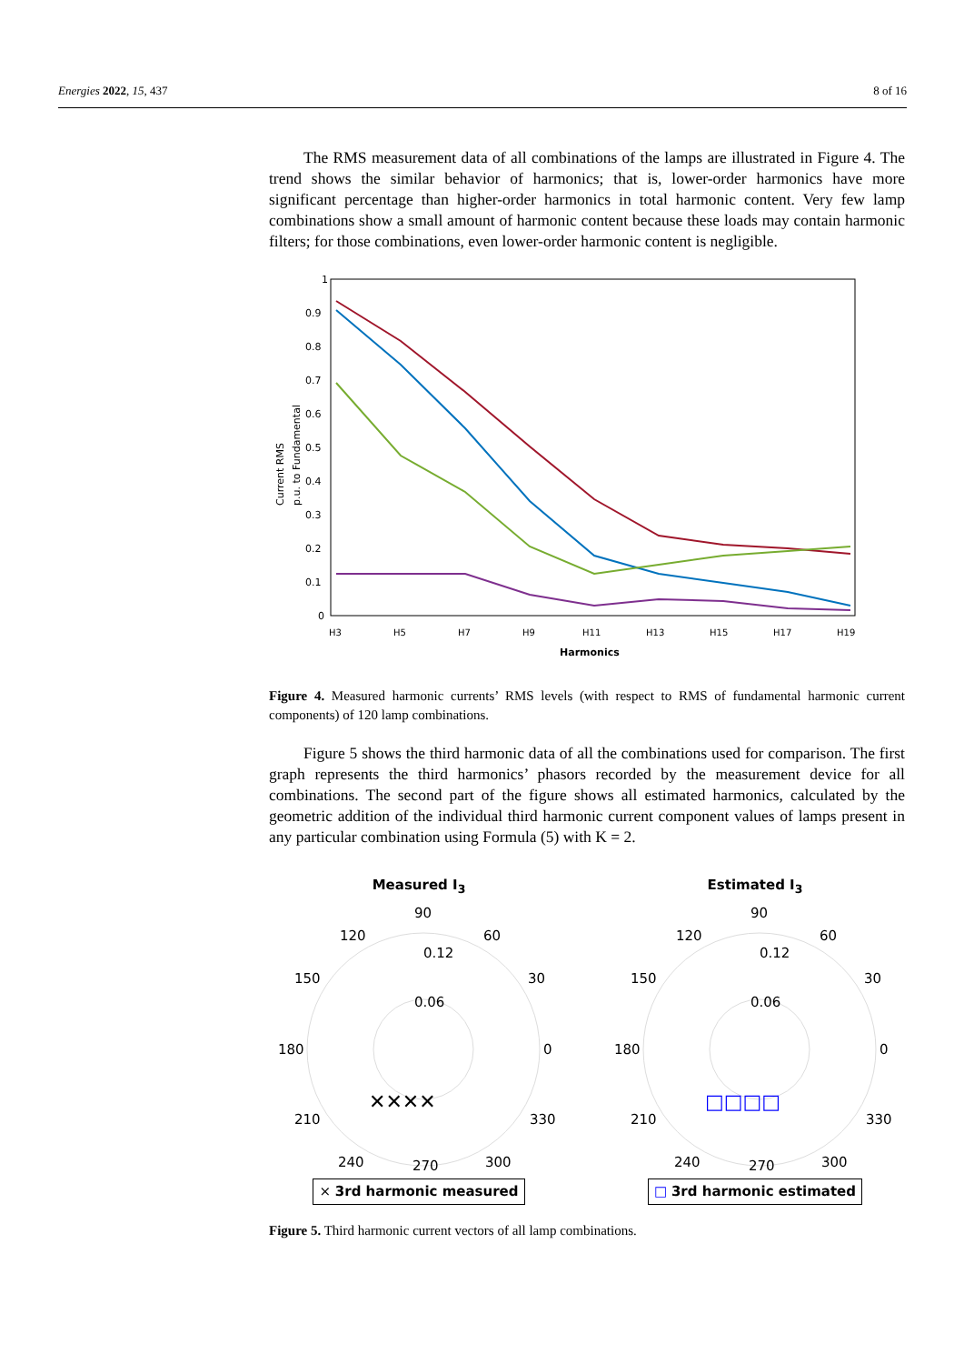Energies 2022, 15, 437 8 of 16
The RMS measurement data of all combinations of the lamps are illustrated in Figure 4. The trend shows the similar behavior of harmonics; that is, lower-order harmonics have more significant percentage than higher-order harmonics in total harmonic content. Very few lamp combinations show a small amount of harmonic content because these loads may contain harmonic filters; for those combinations, even lower-order harmonic content is negligible.
1
0.9
0.8
0.7
0.6
0.5
0.4
0.3
0.2
0.1
0
Current RMS
p.u. to Fundamental
H3
H5
H7
H9
H11
H13
H15
H17
H19
Harmonics
Figure 4. Measured harmonic currents’ RMS levels (with respect to RMS of fundamental harmonic current components) of 120 lamp combinations.
Figure 5 shows the third harmonic data of all the combinations used for comparison. The first graph represents the third harmonics’ phasors recorded by the measurement device for all combinations. The second part of the figure shows all estimated harmonics, calculated by the geometric addition of the individual third harmonic current component values of lamps present in any particular combination using Formula (5) with K = 2.
Measured I<sub>3</sub>
90
120
60
0.12
0.06
150
30
180
0
210
330
240
300
270
✕✕✕✕
× 3rd harmonic measured
Estimated I<sub>3</sub>
90
120
60
0.12
0.06
150
30
180
0
210
330
240
300
270
□□□□
□ 3rd harmonic estimated
Figure 5. Third harmonic current vectors of all lamp combinations.